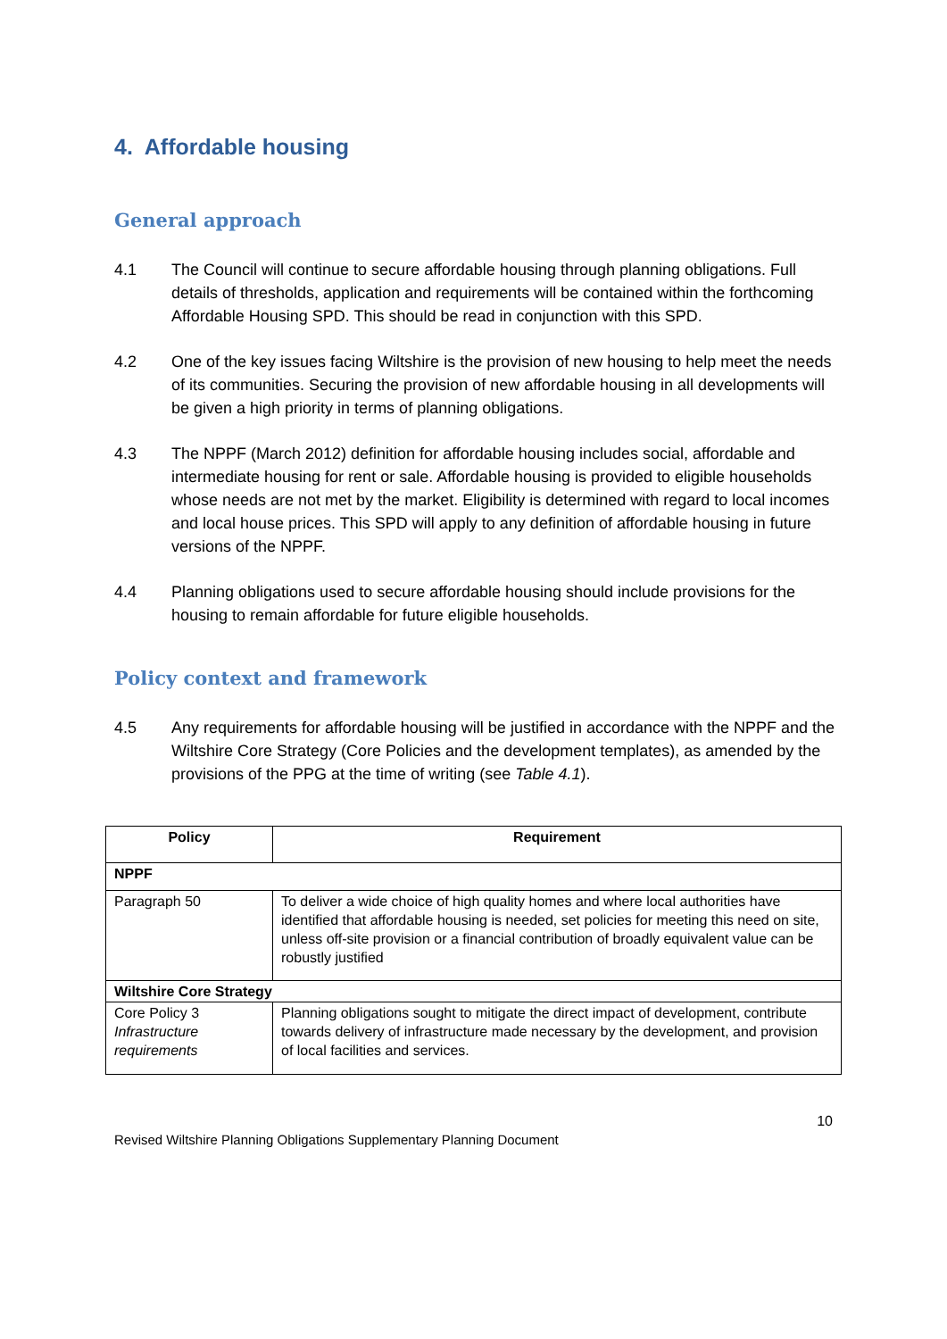4. Affordable housing
General approach
4.1 The Council will continue to secure affordable housing through planning obligations. Full details of thresholds, application and requirements will be contained within the forthcoming Affordable Housing SPD. This should be read in conjunction with this SPD.
4.2 One of the key issues facing Wiltshire is the provision of new housing to help meet the needs of its communities. Securing the provision of new affordable housing in all developments will be given a high priority in terms of planning obligations.
4.3 The NPPF (March 2012) definition for affordable housing includes social, affordable and intermediate housing for rent or sale. Affordable housing is provided to eligible households whose needs are not met by the market. Eligibility is determined with regard to local incomes and local house prices. This SPD will apply to any definition of affordable housing in future versions of the NPPF.
4.4 Planning obligations used to secure affordable housing should include provisions for the housing to remain affordable for future eligible households.
Policy context and framework
4.5 Any requirements for affordable housing will be justified in accordance with the NPPF and the Wiltshire Core Strategy (Core Policies and the development templates), as amended by the provisions of the PPG at the time of writing (see Table 4.1).
| Policy | Requirement |
| --- | --- |
| NPPF | |
| Paragraph 50 | To deliver a wide choice of high quality homes and where local authorities have identified that affordable housing is needed, set policies for meeting this need on site, unless off-site provision or a financial contribution of broadly equivalent value can be robustly justified |
| Wiltshire Core Strategy | |
| Core Policy 3 Infrastructure requirements | Planning obligations sought to mitigate the direct impact of development, contribute towards delivery of infrastructure made necessary by the development, and provision of local facilities and services. |
10
Revised Wiltshire Planning Obligations Supplementary Planning Document